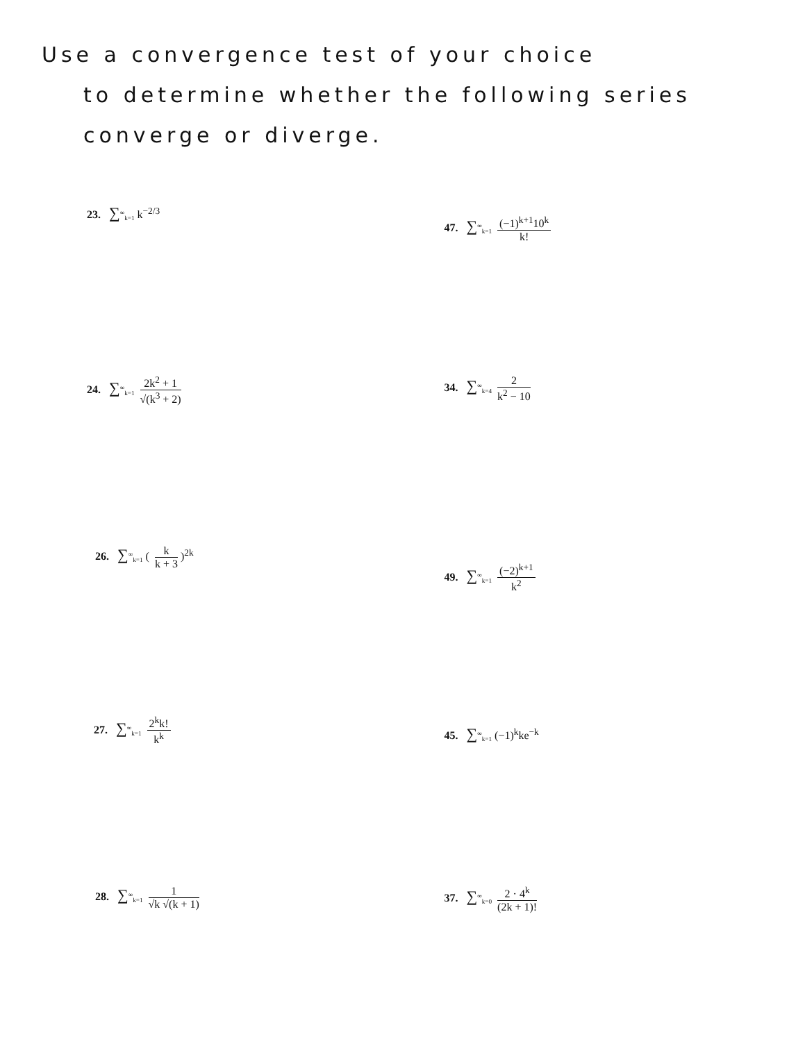Use a convergence test of your choice
to determine whether the following series
converge or diverge.
23. ∑<sup>∞</sup><sub>k=1</sub> k<sup>−2/3</sup>
47. ∑<sup>∞</sup><sub>k=1</sub> (−1)<sup>k+1</sup>10<sup>k</sup> k!
24. ∑<sup>∞</sup><sub>k=1</sub> 2k<sup>2</sup> + 1 √(k<sup>3</sup> + 2) 34. ∑<sup>∞</sup><sub>k=4</sub> 2 k<sup>2</sup> − 10
26. ∑<sup>∞</sup><sub>k=1</sub> ( k k + 3 )<sup>2k</sup>
49. ∑<sup>∞</sup><sub>k=1</sub> (−2)<sup>k+1</sup> k<sup>2</sup>
27. ∑<sup>∞</sup><sub>k=1</sub> 2<sup>k</sup>k! k<sup>k</sup>
45. ∑<sup>∞</sup><sub>k=1</sub> (−1)<sup>k</sup>ke<sup>−k</sup>
28. ∑<sup>∞</sup><sub>k=1</sub> 1 √k √(k + 1) 37. ∑<sup>∞</sup><sub>k=0</sub> 2 · 4<sup>k</sup> (2k + 1)!